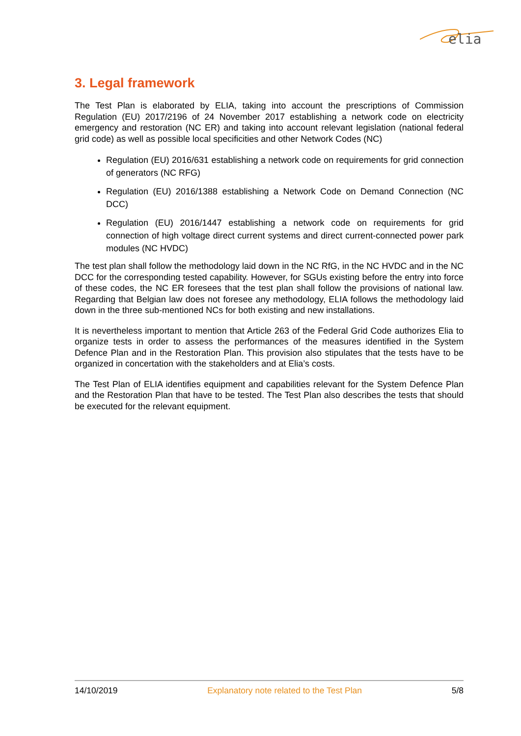elia
3. Legal framework
The Test Plan is elaborated by ELIA, taking into account the prescriptions of Commission Regulation (EU) 2017/2196 of 24 November 2017 establishing a network code on electricity emergency and restoration (NC ER) and taking into account relevant legislation (national federal grid code) as well as possible local specificities and other Network Codes (NC)
Regulation (EU) 2016/631 establishing a network code on requirements for grid connection of generators (NC RFG)
Regulation (EU) 2016/1388 establishing a Network Code on Demand Connection (NC DCC)
Regulation (EU) 2016/1447 establishing a network code on requirements for grid connection of high voltage direct current systems and direct current-connected power park modules (NC HVDC)
The test plan shall follow the methodology laid down in the NC RfG, in the NC HVDC and in the NC DCC for the corresponding tested capability. However, for SGUs existing before the entry into force of these codes, the NC ER foresees that the test plan shall follow the provisions of national law. Regarding that Belgian law does not foresee any methodology, ELIA follows the methodology laid down in the three sub-mentioned NCs for both existing and new installations.
It is nevertheless important to mention that Article 263 of the Federal Grid Code authorizes Elia to organize tests in order to assess the performances of the measures identified in the System Defence Plan and in the Restoration Plan. This provision also stipulates that the tests have to be organized in concertation with the stakeholders and at Elia’s costs.
The Test Plan of ELIA identifies equipment and capabilities relevant for the System Defence Plan and the Restoration Plan that have to be tested. The Test Plan also describes the tests that should be executed for the relevant equipment.
14/10/2019 Explanatory note related to the Test Plan 5/8